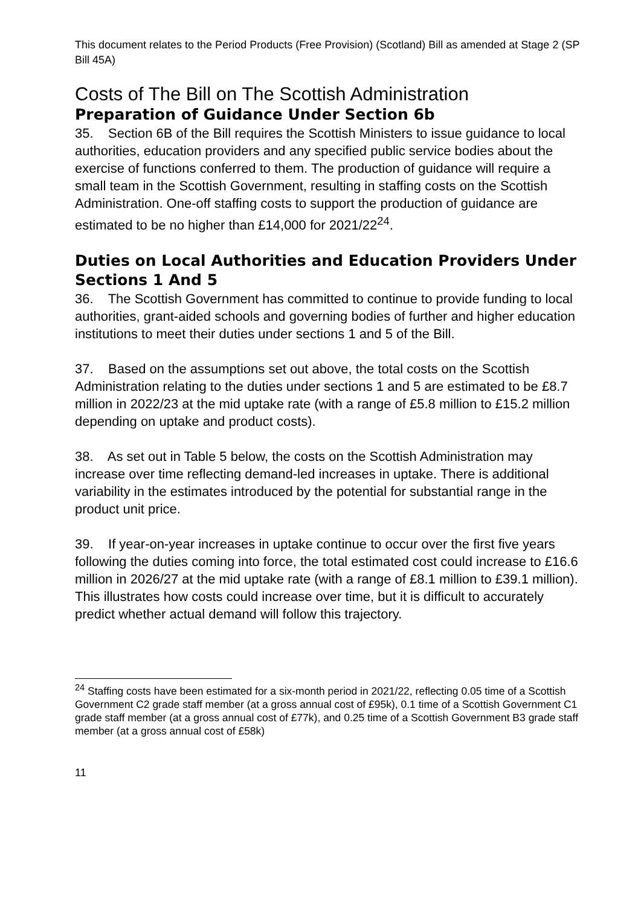This document relates to the Period Products (Free Provision) (Scotland) Bill as amended at Stage 2 (SP Bill 45A)
Costs of The Bill on The Scottish Administration
Preparation of Guidance Under Section 6b
35. Section 6B of the Bill requires the Scottish Ministers to issue guidance to local authorities, education providers and any specified public service bodies about the exercise of functions conferred to them. The production of guidance will require a small team in the Scottish Government, resulting in staffing costs on the Scottish Administration. One-off staffing costs to support the production of guidance are estimated to be no higher than £14,000 for 2021/22<sup>24</sup>.
Duties on Local Authorities and Education Providers Under Sections 1 And 5
36. The Scottish Government has committed to continue to provide funding to local authorities, grant-aided schools and governing bodies of further and higher education institutions to meet their duties under sections 1 and 5 of the Bill.
37. Based on the assumptions set out above, the total costs on the Scottish Administration relating to the duties under sections 1 and 5 are estimated to be £8.7 million in 2022/23 at the mid uptake rate (with a range of £5.8 million to £15.2 million depending on uptake and product costs).
38. As set out in Table 5 below, the costs on the Scottish Administration may increase over time reflecting demand-led increases in uptake. There is additional variability in the estimates introduced by the potential for substantial range in the product unit price.
39. If year-on-year increases in uptake continue to occur over the first five years following the duties coming into force, the total estimated cost could increase to £16.6 million in 2026/27 at the mid uptake rate (with a range of £8.1 million to £39.1 million). This illustrates how costs could increase over time, but it is difficult to accurately predict whether actual demand will follow this trajectory.
<sup>24</sup> Staffing costs have been estimated for a six-month period in 2021/22, reflecting 0.05 time of a Scottish Government C2 grade staff member (at a gross annual cost of £95k), 0.1 time of a Scottish Government C1 grade staff member (at a gross annual cost of £77k), and 0.25 time of a Scottish Government B3 grade staff member (at a gross annual cost of £58k)
11